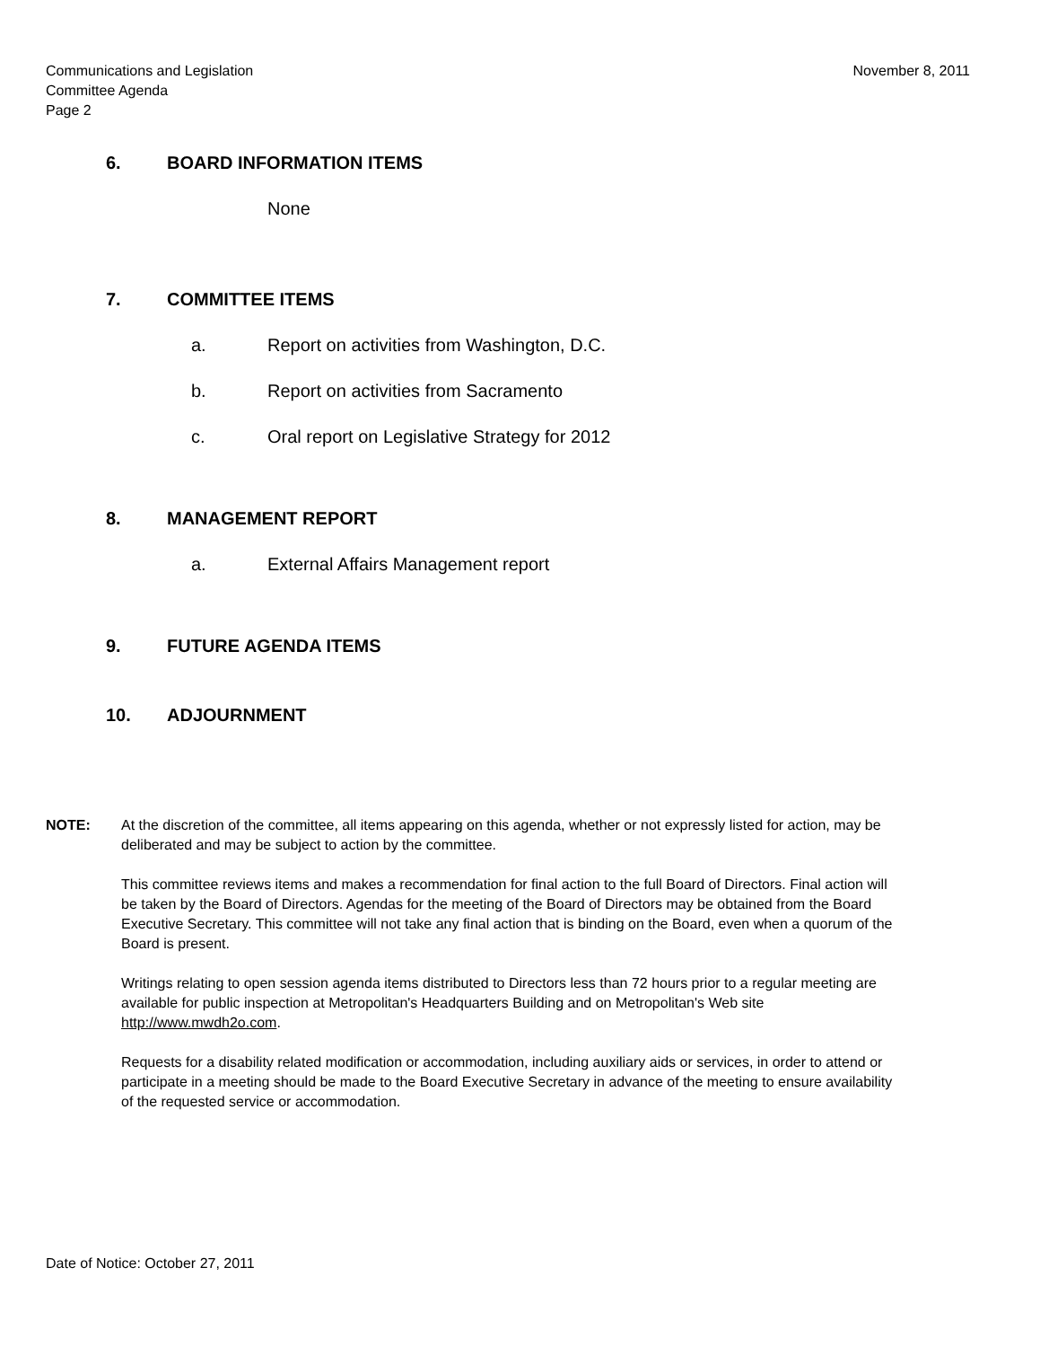Communications and Legislation
Committee Agenda
Page 2
November 8, 2011
6. BOARD INFORMATION ITEMS
None
7. COMMITTEE ITEMS
a. Report on activities from Washington, D.C.
b. Report on activities from Sacramento
c. Oral report on Legislative Strategy for 2012
8. MANAGEMENT REPORT
a. External Affairs Management report
9. FUTURE AGENDA ITEMS
10. ADJOURNMENT
NOTE: At the discretion of the committee, all items appearing on this agenda, whether or not expressly listed for action, may be deliberated and may be subject to action by the committee.
This committee reviews items and makes a recommendation for final action to the full Board of Directors. Final action will be taken by the Board of Directors. Agendas for the meeting of the Board of Directors may be obtained from the Board Executive Secretary. This committee will not take any final action that is binding on the Board, even when a quorum of the Board is present.
Writings relating to open session agenda items distributed to Directors less than 72 hours prior to a regular meeting are available for public inspection at Metropolitan's Headquarters Building and on Metropolitan's Web site http://www.mwdh2o.com.
Requests for a disability related modification or accommodation, including auxiliary aids or services, in order to attend or participate in a meeting should be made to the Board Executive Secretary in advance of the meeting to ensure availability of the requested service or accommodation.
Date of Notice: October 27, 2011